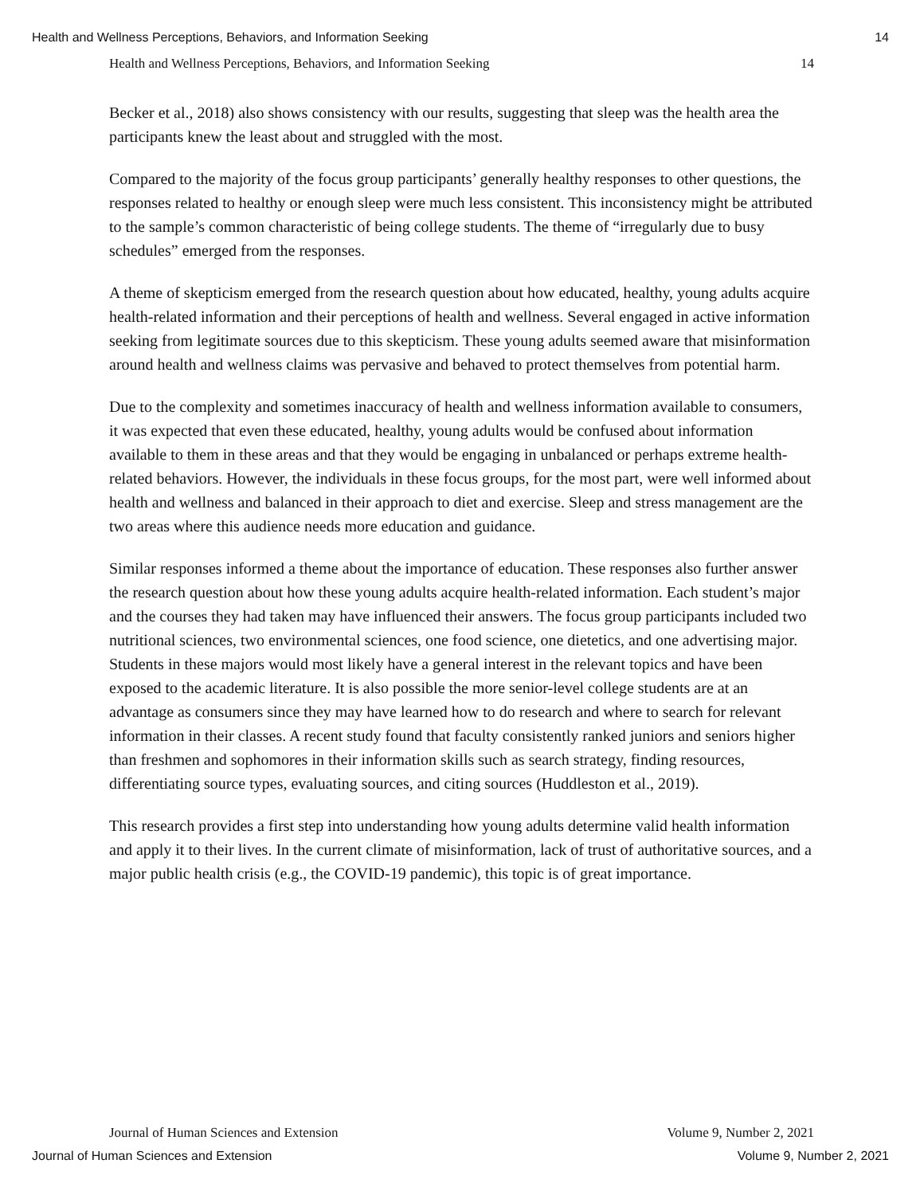Health and Wellness Perceptions, Behaviors, and Information Seeking 14
Health and Wellness Perceptions, Behaviors, and Information Seeking 14
Becker et al., 2018) also shows consistency with our results, suggesting that sleep was the health area the participants knew the least about and struggled with the most.
Compared to the majority of the focus group participants’ generally healthy responses to other questions, the responses related to healthy or enough sleep were much less consistent. This inconsistency might be attributed to the sample’s common characteristic of being college students. The theme of “irregularly due to busy schedules” emerged from the responses.
A theme of skepticism emerged from the research question about how educated, healthy, young adults acquire health-related information and their perceptions of health and wellness. Several engaged in active information seeking from legitimate sources due to this skepticism. These young adults seemed aware that misinformation around health and wellness claims was pervasive and behaved to protect themselves from potential harm.
Due to the complexity and sometimes inaccuracy of health and wellness information available to consumers, it was expected that even these educated, healthy, young adults would be confused about information available to them in these areas and that they would be engaging in unbalanced or perhaps extreme health-related behaviors. However, the individuals in these focus groups, for the most part, were well informed about health and wellness and balanced in their approach to diet and exercise. Sleep and stress management are the two areas where this audience needs more education and guidance.
Similar responses informed a theme about the importance of education. These responses also further answer the research question about how these young adults acquire health-related information. Each student’s major and the courses they had taken may have influenced their answers. The focus group participants included two nutritional sciences, two environmental sciences, one food science, one dietetics, and one advertising major. Students in these majors would most likely have a general interest in the relevant topics and have been exposed to the academic literature. It is also possible the more senior-level college students are at an advantage as consumers since they may have learned how to do research and where to search for relevant information in their classes. A recent study found that faculty consistently ranked juniors and seniors higher than freshmen and sophomores in their information skills such as search strategy, finding resources, differentiating source types, evaluating sources, and citing sources (Huddleston et al., 2019).
This research provides a first step into understanding how young adults determine valid health information and apply it to their lives. In the current climate of misinformation, lack of trust of authoritative sources, and a major public health crisis (e.g., the COVID-19 pandemic), this topic is of great importance.
Journal of Human Sciences and Extension Volume 9, Number 2, 2021
Journal of Human Sciences and Extension Volume 9, Number 2, 2021